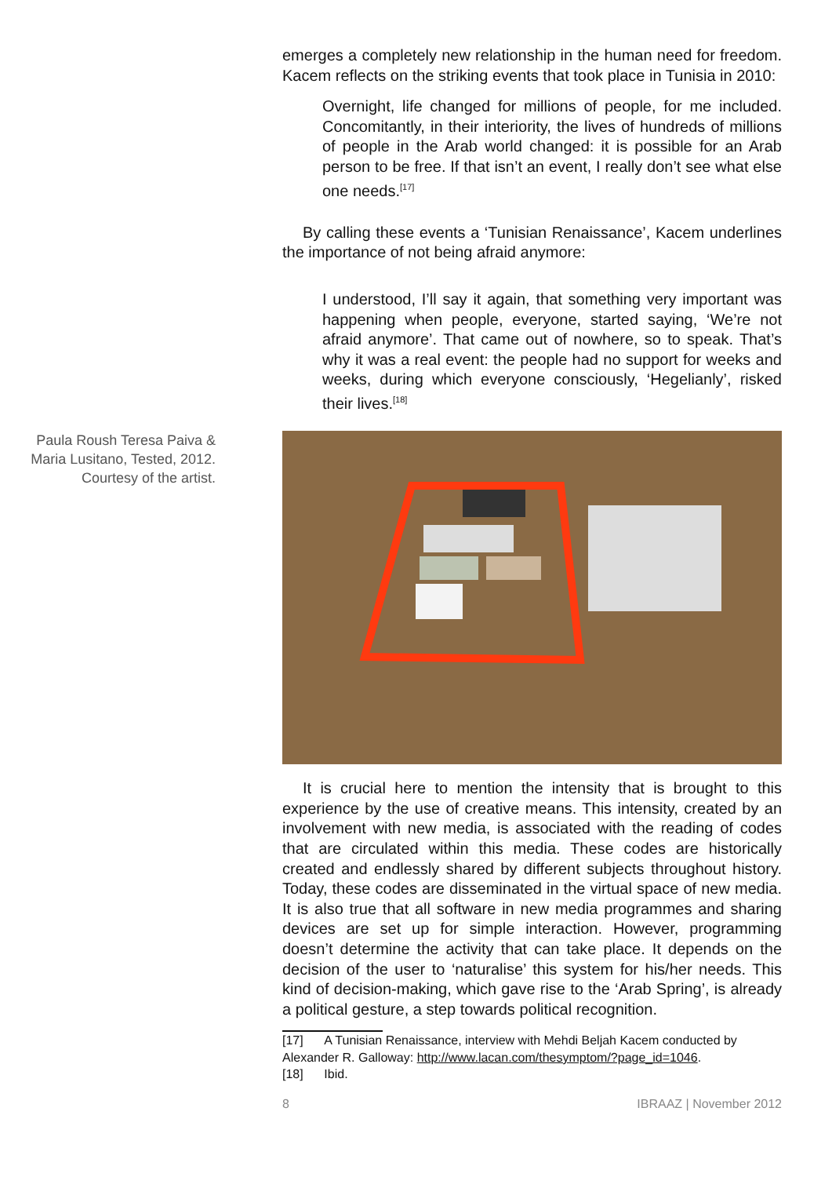emerges a completely new relationship in the human need for freedom. Kacem reflects on the striking events that took place in Tunisia in 2010:
Overnight, life changed for millions of people, for me included. Concomitantly, in their interiority, the lives of hundreds of millions of people in the Arab world changed: it is possible for an Arab person to be free. If that isn’t an event, I really don’t see what else one needs.<sup>[17]</sup>
By calling these events a ‘Tunisian Renaissance’, Kacem underlines the importance of not being afraid anymore:
I understood, I’ll say it again, that something very important was happening when people, everyone, started saying, ‘We’re not afraid anymore’. That came out of nowhere, so to speak. That’s why it was a real event: the people had no support for weeks and weeks, during which everyone consciously, ‘Hegelianly’, risked their lives.<sup>[18]</sup>
Paula Roush Teresa Paiva & Maria Lusitano, Tested, 2012. Courtesy of the artist.
It is crucial here to mention the intensity that is brought to this experience by the use of creative means. This intensity, created by an involvement with new media, is associated with the reading of codes that are circulated within this media. These codes are historically created and endlessly shared by different subjects throughout history. Today, these codes are disseminated in the virtual space of new media. It is also true that all software in new media programmes and sharing devices are set up for simple interaction. However, programming doesn’t determine the activity that can take place. It depends on the decision of the user to ‘naturalise’ this system for his/her needs. This kind of decision-making, which gave rise to the ‘Arab Spring’, is already a political gesture, a step towards political recognition.
[17] A Tunisian Renaissance, interview with Mehdi Beljah Kacem conducted by Alexander R. Galloway: http://www.lacan.com/thesymptom/?page_id=1046.
[18] Ibid.
8 IBRAAZ | November 2012